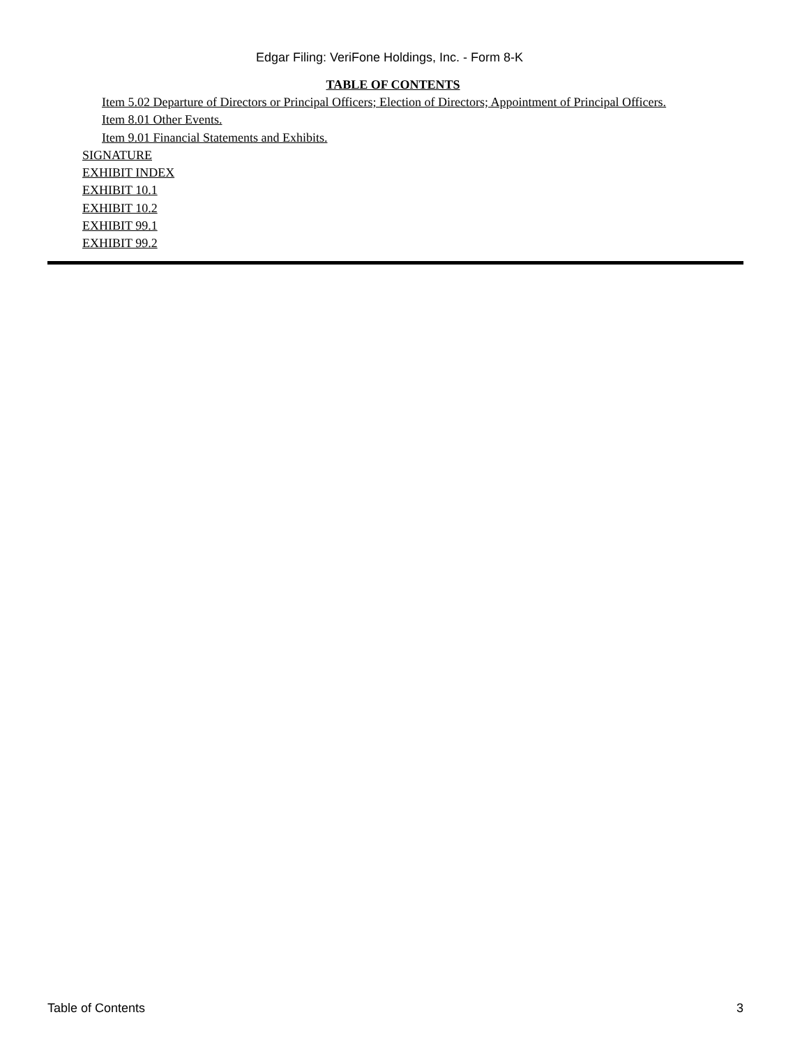Edgar Filing: VeriFone Holdings, Inc. - Form 8-K
TABLE OF CONTENTS
Item 5.02 Departure of Directors or Principal Officers; Election of Directors; Appointment of Principal Officers.
Item 8.01 Other Events.
Item 9.01 Financial Statements and Exhibits.
SIGNATURE
EXHIBIT INDEX
EXHIBIT 10.1
EXHIBIT 10.2
EXHIBIT 99.1
EXHIBIT 99.2
Table of Contents 3